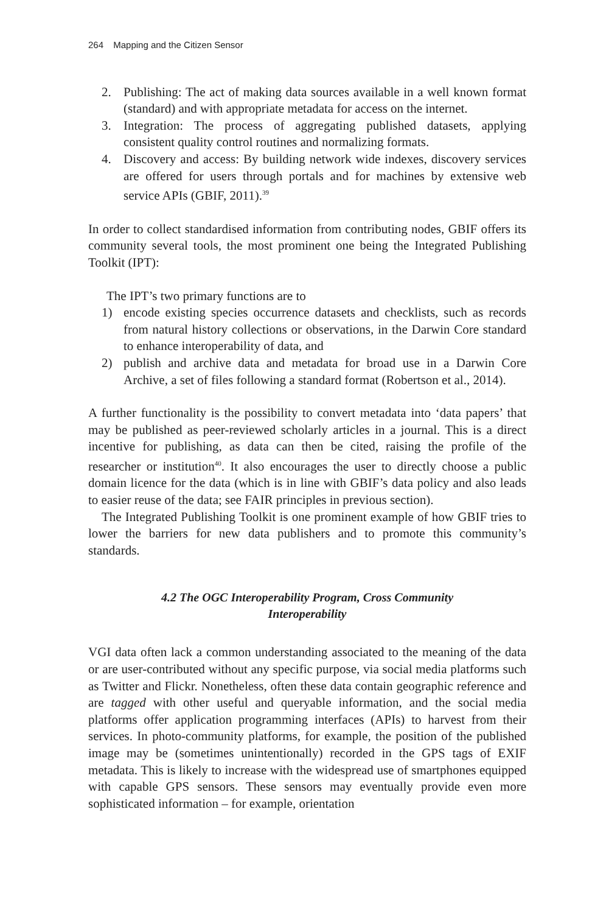264 Mapping and the Citizen Sensor
2. Publishing: The act of making data sources available in a well known format (standard) and with appropriate metadata for access on the internet.
3. Integration: The process of aggregating published datasets, applying consistent quality control routines and normalizing formats.
4. Discovery and access: By building network wide indexes, discovery services are offered for users through portals and for machines by extensive web service APIs (GBIF, 2011).<sup>39</sup>
In order to collect standardised information from contributing nodes, GBIF offers its community several tools, the most prominent one being the Integrated Publishing Toolkit (IPT):
The IPT’s two primary functions are to
1) encode existing species occurrence datasets and checklists, such as records from natural history collections or observations, in the Darwin Core standard to enhance interoperability of data, and
2) publish and archive data and metadata for broad use in a Darwin Core Archive, a set of files following a standard format (Robertson et al., 2014).
A further functionality is the possibility to convert metadata into ‘data papers’ that may be published as peer-reviewed scholarly articles in a journal. This is a direct incentive for publishing, as data can then be cited, raising the profile of the researcher or institution<sup>40</sup>. It also encourages the user to directly choose a public domain licence for the data (which is in line with GBIF’s data policy and also leads to easier reuse of the data; see FAIR principles in previous section).
The Integrated Publishing Toolkit is one prominent example of how GBIF tries to lower the barriers for new data publishers and to promote this community’s standards.
4.2 The OGC Interoperability Program, Cross Community Interoperability
VGI data often lack a common understanding associated to the meaning of the data or are user-contributed without any specific purpose, via social media platforms such as Twitter and Flickr. Nonetheless, often these data contain geographic reference and are tagged with other useful and queryable information, and the social media platforms offer application programming interfaces (APIs) to harvest from their services. In photo-community platforms, for example, the position of the published image may be (sometimes unintentionally) recorded in the GPS tags of EXIF metadata. This is likely to increase with the widespread use of smartphones equipped with capable GPS sensors. These sensors may eventually provide even more sophisticated information – for example, orientation